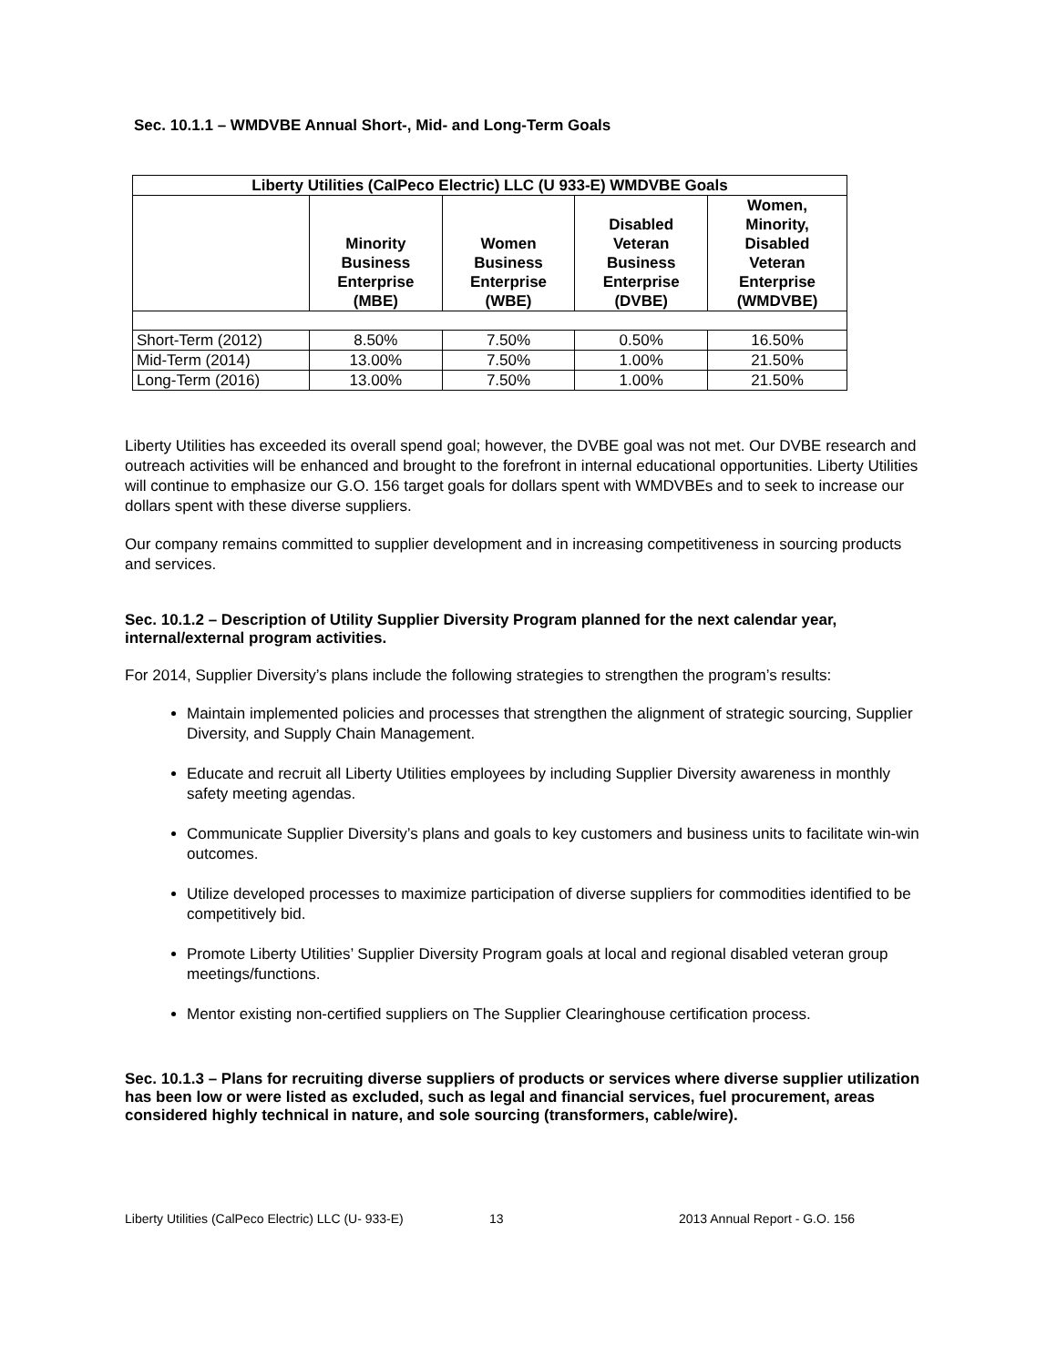Sec. 10.1.1 – WMDVBE Annual Short-, Mid- and Long-Term Goals
| Liberty Utilities (CalPeco Electric) LLC (U 933-E) WMDVBE Goals | | | | |
| --- | --- | --- | --- | --- |
| | Minority Business Enterprise (MBE) | Women Business Enterprise (WBE) | Disabled Veteran Business Enterprise (DVBE) | Women, Minority, Disabled Veteran Enterprise (WMDVBE) |
| Short-Term (2012) | 8.50% | 7.50% | 0.50% | 16.50% |
| Mid-Term (2014) | 13.00% | 7.50% | 1.00% | 21.50% |
| Long-Term (2016) | 13.00% | 7.50% | 1.00% | 21.50% |
Liberty Utilities has exceeded its overall spend goal; however, the DVBE goal was not met. Our DVBE research and outreach activities will be enhanced and brought to the forefront in internal educational opportunities. Liberty Utilities will continue to emphasize our G.O. 156 target goals for dollars spent with WMDVBEs and to seek to increase our dollars spent with these diverse suppliers.
Our company remains committed to supplier development and in increasing competitiveness in sourcing products and services.
Sec. 10.1.2 – Description of Utility Supplier Diversity Program planned for the next calendar year, internal/external program activities.
For 2014, Supplier Diversity’s plans include the following strategies to strengthen the program’s results:
Maintain implemented policies and processes that strengthen the alignment of strategic sourcing, Supplier Diversity, and Supply Chain Management.
Educate and recruit all Liberty Utilities employees by including Supplier Diversity awareness in monthly safety meeting agendas.
Communicate Supplier Diversity’s plans and goals to key customers and business units to facilitate win-win outcomes.
Utilize developed processes to maximize participation of diverse suppliers for commodities identified to be competitively bid.
Promote Liberty Utilities’ Supplier Diversity Program goals at local and regional disabled veteran group meetings/functions.
Mentor existing non-certified suppliers on The Supplier Clearinghouse certification process.
Sec. 10.1.3 – Plans for recruiting diverse suppliers of products or services where diverse supplier utilization has been low or were listed as excluded, such as legal and financial services, fuel procurement, areas considered highly technical in nature, and sole sourcing (transformers, cable/wire).
Liberty Utilities (CalPeco Electric) LLC (U- 933-E) 13 2013 Annual Report - G.O. 156